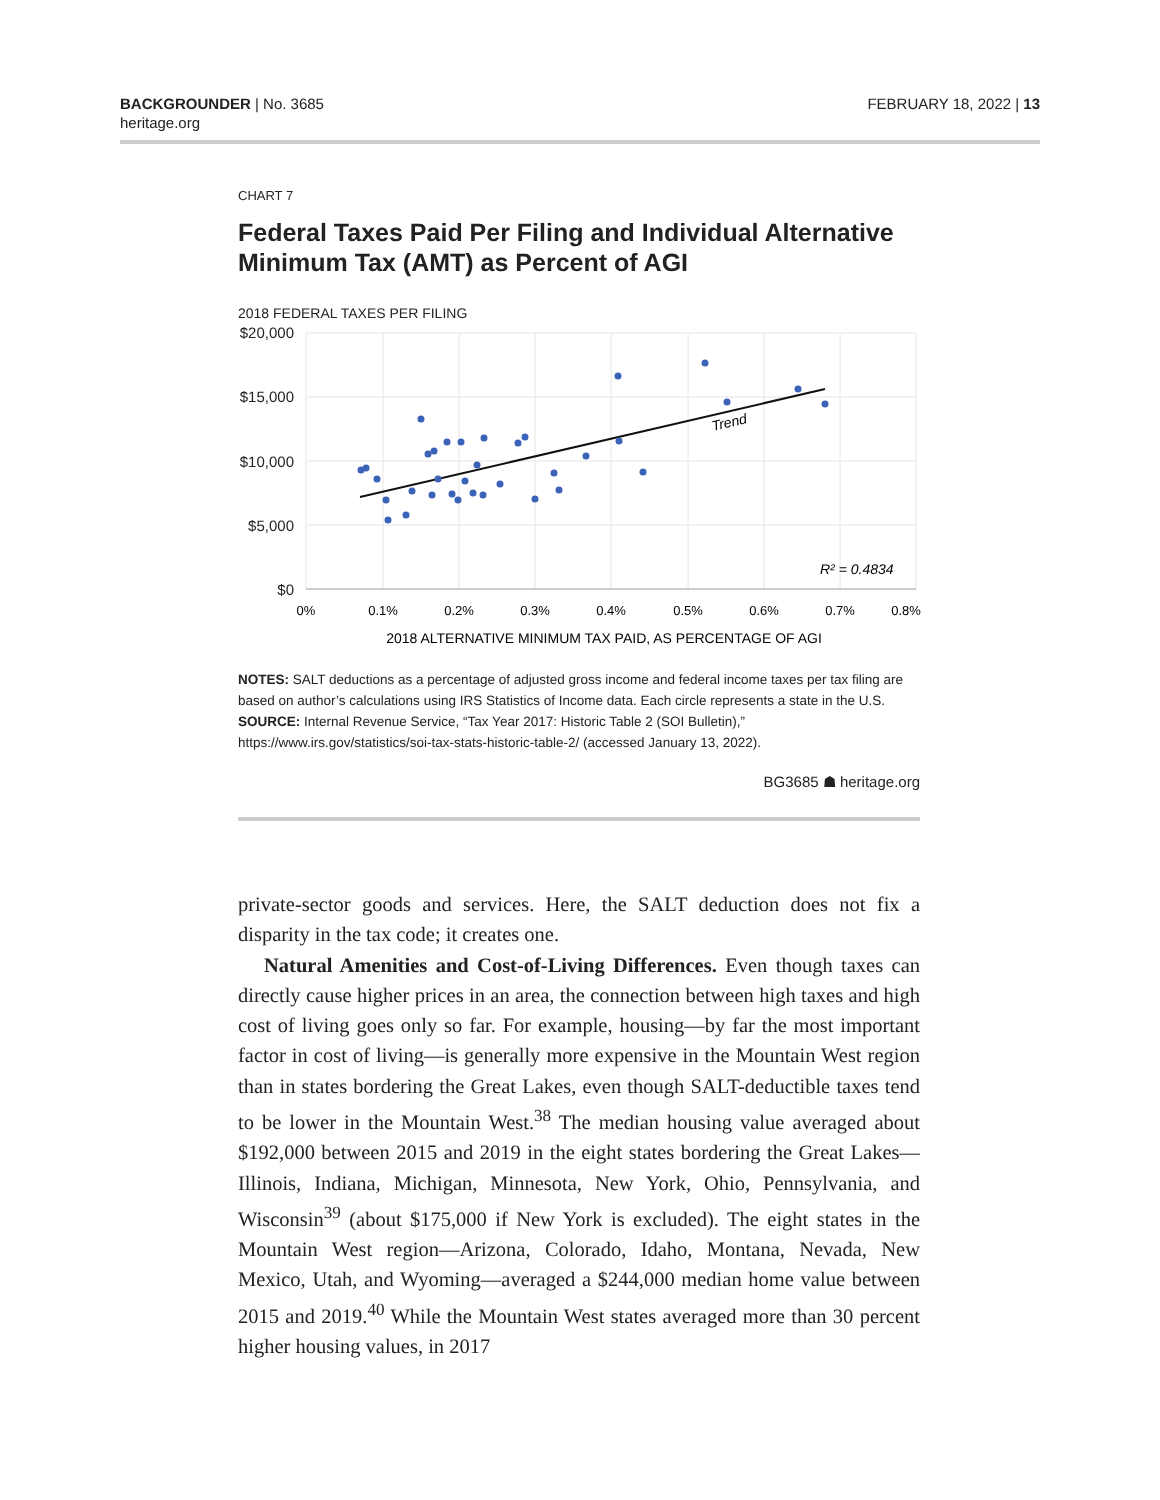BACKGROUNDER | No. 3685
heritage.org
FEBRUARY 18, 2022 | 13
CHART 7
Federal Taxes Paid Per Filing and Individual Alternative Minimum Tax (AMT) as Percent of AGI
2018 FEDERAL TAXES PER FILING
$20,000
$15,000
$10,000
$5,000
$0
0%
0.1%
0.2%
0.3%
0.4%
0.5%
0.6%
0.7%
0.8%
2018 ALTERNATIVE MINIMUM TAX PAID, AS PERCENTAGE OF AGI
Trend
R² = 0.4834
NOTES: SALT deductions as a percentage of adjusted gross income and federal income taxes per tax filing are based on author’s calculations using IRS Statistics of Income data. Each circle represents a state in the U.S.
SOURCE: Internal Revenue Service, “Tax Year 2017: Historic Table 2 (SOI Bulletin),” https://www.irs.gov/statistics/soi-tax-stats-historic-table-2/ (accessed January 13, 2022).
BG3685 ☗ heritage.org
private-sector goods and services. Here, the SALT deduction does not fix a disparity in the tax code; it creates one.
Natural Amenities and Cost-of-Living Differences. Even though taxes can directly cause higher prices in an area, the connection between high taxes and high cost of living goes only so far. For example, hous­ing—by far the most important factor in cost of living—is generally more expensive in the Mountain West region than in states bordering the Great Lakes, even though SALT-deductible taxes tend to be lower in the Mountain West.<sup>38</sup> The median housing value averaged about $192,000 between 2015 and 2019 in the eight states bordering the Great Lakes—Illinois, Indiana, Michigan, Minnesota, New York, Ohio, Pennsylvania, and Wisconsin<sup>39</sup> (about $175,000 if New York is excluded). The eight states in the Mountain West region—Arizona, Colorado, Idaho, Mon­tana, Nevada, New Mexico, Utah, and Wyoming—averaged a $244,000 median home value between 2015 and 2019.<sup>40</sup> While the Mountain West states averaged more than 30 percent higher housing values, in 2017